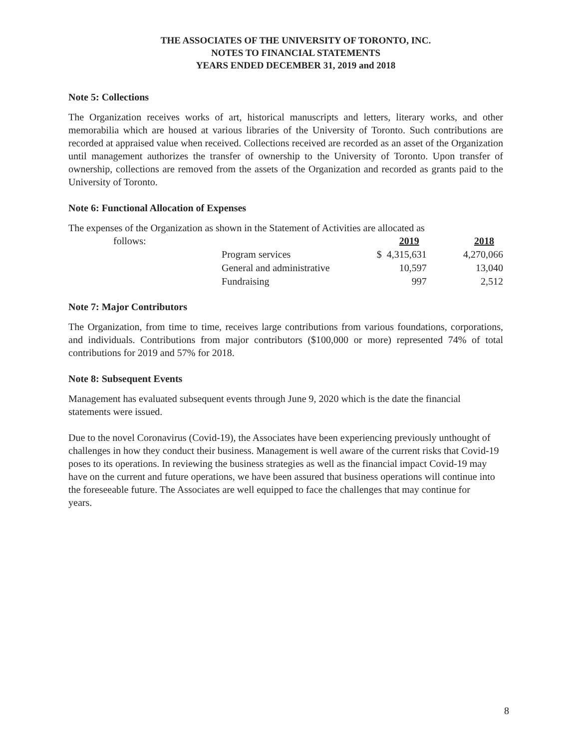THE ASSOCIATES OF THE UNIVERSITY OF TORONTO, INC.
NOTES TO FINANCIAL STATEMENTS
YEARS ENDED DECEMBER 31, 2019 and 2018
Note 5: Collections
The Organization receives works of art, historical manuscripts and letters, literary works, and other memorabilia which are housed at various libraries of the University of Toronto. Such contributions are recorded at appraised value when received. Collections received are recorded as an asset of the Organization until management authorizes the transfer of ownership to the University of Toronto. Upon transfer of ownership, collections are removed from the assets of the Organization and recorded as grants paid to the University of Toronto.
Note 6: Functional Allocation of Expenses
The expenses of the Organization as shown in the Statement of Activities are allocated as
| follows: | | 2019 | 2018 |
| | Program services | $ 4,315,631 | 4,270,066 |
| | General and administrative | 10,597 | 13,040 |
| | Fundraising | 997 | 2,512 |
Note 7: Major Contributors
The Organization, from time to time, receives large contributions from various foundations, corporations, and individuals. Contributions from major contributors ($100,000 or more) represented 74% of total contributions for 2019 and 57% for 2018.
Note 8: Subsequent Events
Management has evaluated subsequent events through June 9, 2020 which is the date the financial statements were issued.
Due to the novel Coronavirus (Covid-19), the Associates have been experiencing previously unthought of challenges in how they conduct their business. Management is well aware of the current risks that Covid-19 poses to its operations. In reviewing the business strategies as well as the financial impact Covid-19 may have on the current and future operations, we have been assured that business operations will continue into the foreseeable future. The Associates are well equipped to face the challenges that may continue for
years.
8